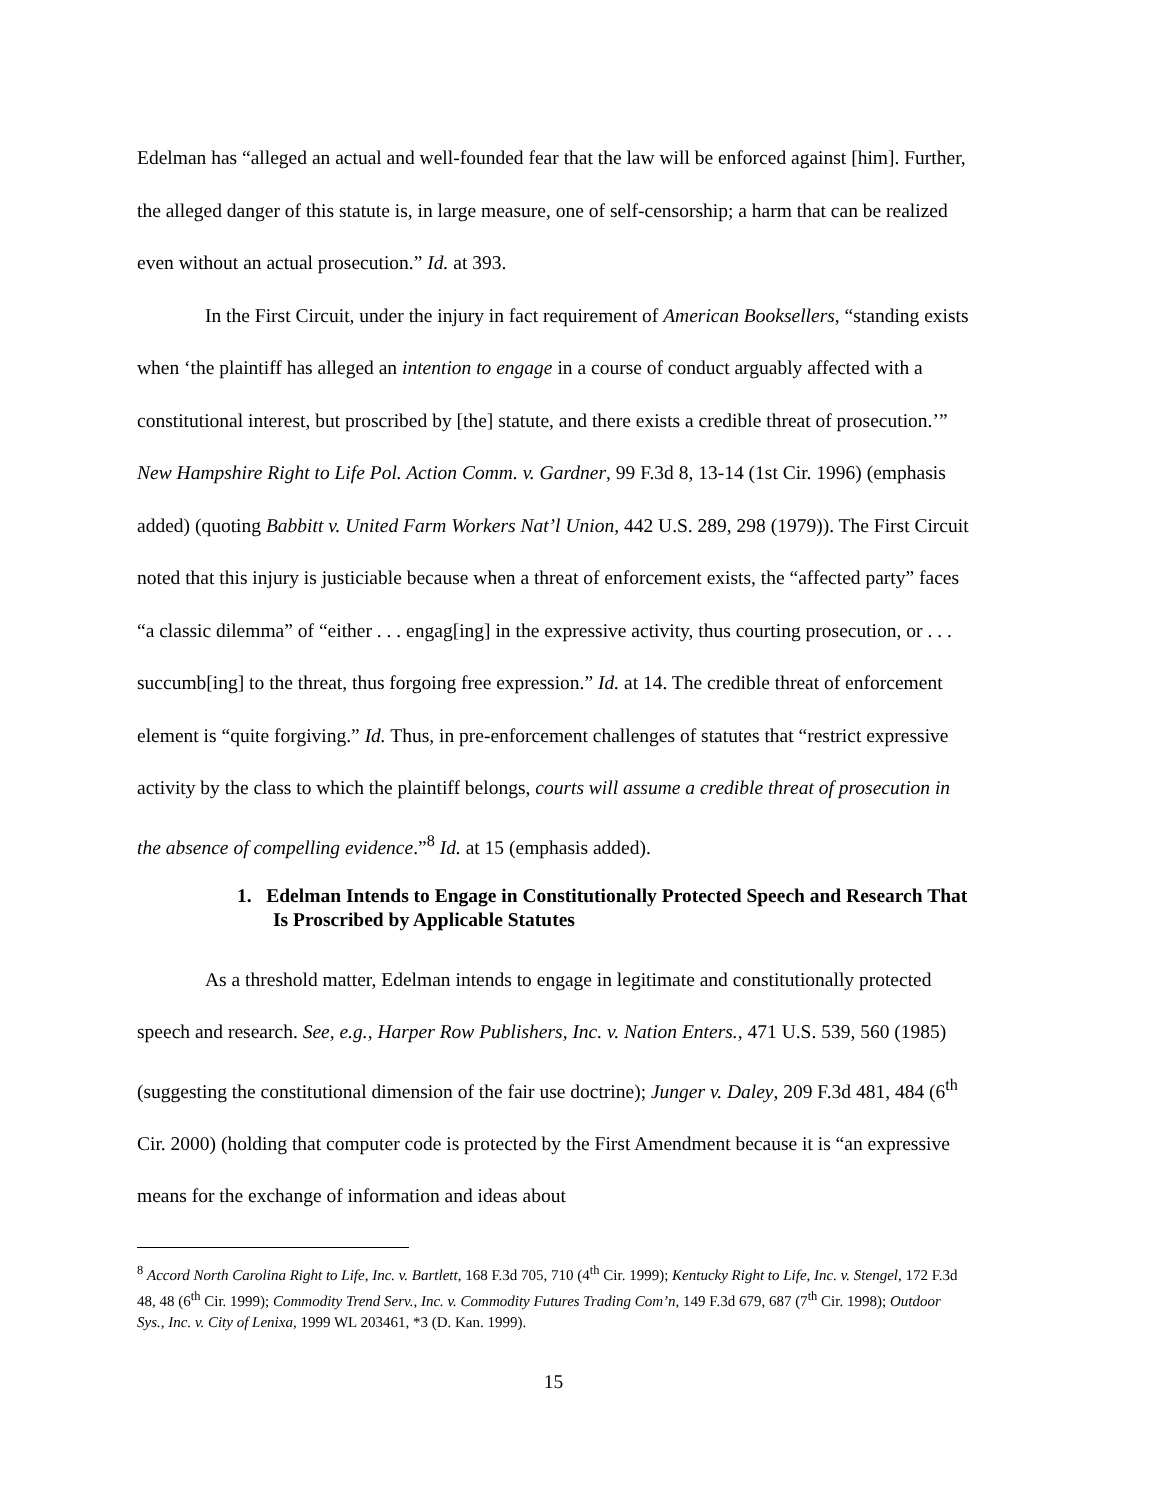Edelman has “alleged an actual and well-founded fear that the law will be enforced against [him]. Further, the alleged danger of this statute is, in large measure, one of self-censorship; a harm that can be realized even without an actual prosecution.” Id. at 393.
In the First Circuit, under the injury in fact requirement of American Booksellers, “standing exists when ‘the plaintiff has alleged an intention to engage in a course of conduct arguably affected with a constitutional interest, but proscribed by [the] statute, and there exists a credible threat of prosecution.’” New Hampshire Right to Life Pol. Action Comm. v. Gardner, 99 F.3d 8, 13-14 (1st Cir. 1996) (emphasis added) (quoting Babbitt v. United Farm Workers Nat’l Union, 442 U.S. 289, 298 (1979)). The First Circuit noted that this injury is justiciable because when a threat of enforcement exists, the “affected party” faces “a classic dilemma” of “either . . . engag[ing] in the expressive activity, thus courting prosecution, or . . . succumb[ing] to the threat, thus forgoing free expression.” Id. at 14. The credible threat of enforcement element is “quite forgiving.” Id. Thus, in pre-enforcement challenges of statutes that “restrict expressive activity by the class to which the plaintiff belongs, courts will assume a credible threat of prosecution in the absence of compelling evidence.”<sup>8</sup> Id. at 15 (emphasis added).
1. Edelman Intends to Engage in Constitutionally Protected Speech and Research That Is Proscribed by Applicable Statutes
As a threshold matter, Edelman intends to engage in legitimate and constitutionally protected speech and research. See, e.g., Harper Row Publishers, Inc. v. Nation Enters., 471 U.S. 539, 560 (1985) (suggesting the constitutional dimension of the fair use doctrine); Junger v. Daley, 209 F.3d 481, 484 (6<sup>th</sup> Cir. 2000) (holding that computer code is protected by the First Amendment because it is “an expressive means for the exchange of information and ideas about
<sup>8</sup> Accord North Carolina Right to Life, Inc. v. Bartlett, 168 F.3d 705, 710 (4<sup>th</sup> Cir. 1999); Kentucky Right to Life, Inc. v. Stengel, 172 F.3d 48, 48 (6<sup>th</sup> Cir. 1999); Commodity Trend Serv., Inc. v. Commodity Futures Trading Com’n, 149 F.3d 679, 687 (7<sup>th</sup> Cir. 1998); Outdoor Sys., Inc. v. City of Lenixa, 1999 WL 203461, *3 (D. Kan. 1999).
15